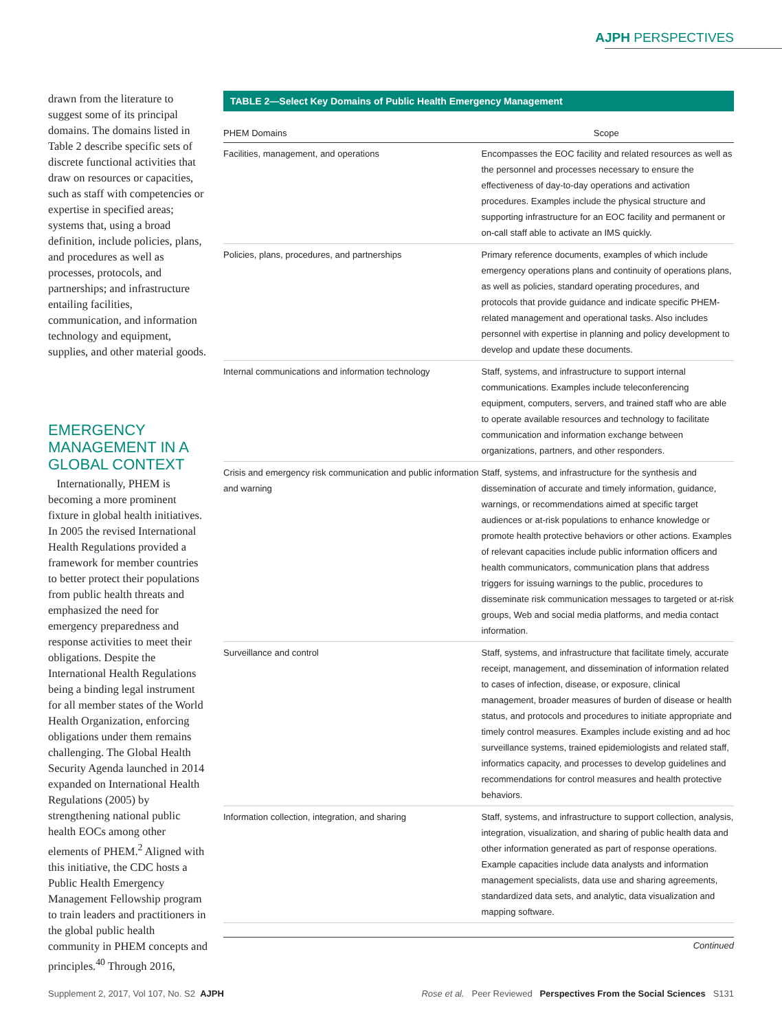AJPH PERSPECTIVES
drawn from the literature to suggest some of its principal domains. The domains listed in Table 2 describe specific sets of discrete functional activities that draw on resources or capacities, such as staff with competencies or expertise in specified areas; systems that, using a broad definition, include policies, plans, and procedures as well as processes, protocols, and partnerships; and infrastructure entailing facilities, communication, and information technology and equipment, supplies, and other material goods.
EMERGENCY MANAGEMENT IN A GLOBAL CONTEXT
Internationally, PHEM is becoming a more prominent fixture in global health initiatives. In 2005 the revised International Health Regulations provided a framework for member countries to better protect their populations from public health threats and emphasized the need for emergency preparedness and response activities to meet their obligations. Despite the International Health Regulations being a binding legal instrument for all member states of the World Health Organization, enforcing obligations under them remains challenging. The Global Health Security Agenda launched in 2014 expanded on International Health Regulations (2005) by strengthening national public health EOCs among other elements of PHEM.<sup>2</sup> Aligned with this initiative, the CDC hosts a Public Health Emergency Management Fellowship program to train leaders and practitioners in the global public health community in PHEM concepts and principles.<sup>40</sup> Through 2016,
TABLE 2—Select Key Domains of Public Health Emergency Management
| PHEM Domains | Scope |
| --- | --- |
| Facilities, management, and operations | Encompasses the EOC facility and related resources as well as the personnel and processes necessary to ensure the effectiveness of day-to-day operations and activation procedures. Examples include the physical structure and supporting infrastructure for an EOC facility and permanent or on-call staff able to activate an IMS quickly. |
| Policies, plans, procedures, and partnerships | Primary reference documents, examples of which include emergency operations plans and continuity of operations plans, as well as policies, standard operating procedures, and protocols that provide guidance and indicate specific PHEM-related management and operational tasks. Also includes personnel with expertise in planning and policy development to develop and update these documents. |
| Internal communications and information technology | Staff, systems, and infrastructure to support internal communications. Examples include teleconferencing equipment, computers, servers, and trained staff who are able to operate available resources and technology to facilitate communication and information exchange between organizations, partners, and other responders. |
| Crisis and emergency risk communication and public information and warning | Staff, systems, and infrastructure for the synthesis and dissemination of accurate and timely information, guidance, warnings, or recommendations aimed at specific target audiences or at-risk populations to enhance knowledge or promote health protective behaviors or other actions. Examples of relevant capacities include public information officers and health communicators, communication plans that address triggers for issuing warnings to the public, procedures to disseminate risk communication messages to targeted or at-risk groups, Web and social media platforms, and media contact information. |
| Surveillance and control | Staff, systems, and infrastructure that facilitate timely, accurate receipt, management, and dissemination of information related to cases of infection, disease, or exposure, clinical management, broader measures of burden of disease or health status, and protocols and procedures to initiate appropriate and timely control measures. Examples include existing and ad hoc surveillance systems, trained epidemiologists and related staff, informatics capacity, and processes to develop guidelines and recommendations for control measures and health protective behaviors. |
| Information collection, integration, and sharing | Staff, systems, and infrastructure to support collection, analysis, integration, visualization, and sharing of public health data and other information generated as part of response operations. Example capacities include data analysts and information management specialists, data use and sharing agreements, standardized data sets, and analytic, data visualization and mapping software. |
Continued
Supplement 2, 2017, Vol 107, No. S2 AJPH Rose et al. Peer Reviewed Perspectives From the Social Sciences S131